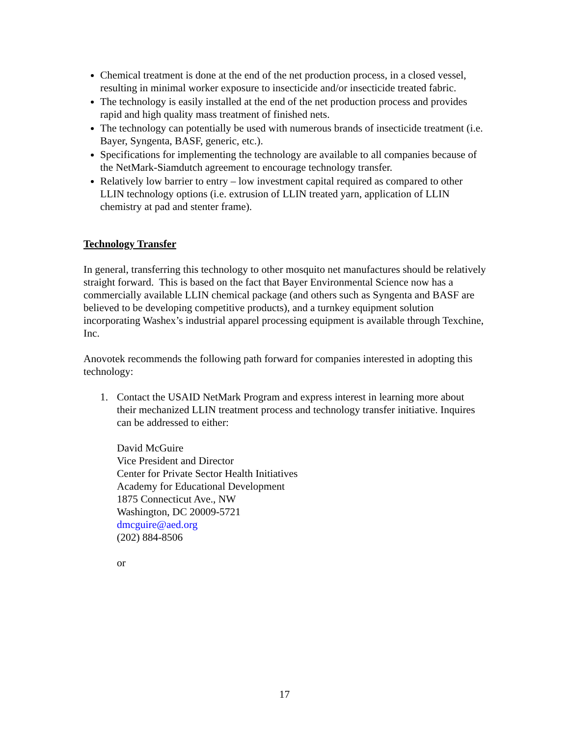Chemical treatment is done at the end of the net production process, in a closed vessel, resulting in minimal worker exposure to insecticide and/or insecticide treated fabric.
The technology is easily installed at the end of the net production process and provides rapid and high quality mass treatment of finished nets.
The technology can potentially be used with numerous brands of insecticide treatment (i.e. Bayer, Syngenta, BASF, generic, etc.).
Specifications for implementing the technology are available to all companies because of the NetMark-Siamdutch agreement to encourage technology transfer.
Relatively low barrier to entry – low investment capital required as compared to other LLIN technology options (i.e. extrusion of LLIN treated yarn, application of LLIN chemistry at pad and stenter frame).
Technology Transfer
In general, transferring this technology to other mosquito net manufactures should be relatively straight forward. This is based on the fact that Bayer Environmental Science now has a commercially available LLIN chemical package (and others such as Syngenta and BASF are believed to be developing competitive products), and a turnkey equipment solution incorporating Washex’s industrial apparel processing equipment is available through Texchine, Inc.
Anovotek recommends the following path forward for companies interested in adopting this technology:
1. Contact the USAID NetMark Program and express interest in learning more about their mechanized LLIN treatment process and technology transfer initiative. Inquires can be addressed to either:
David McGuire
Vice President and Director
Center for Private Sector Health Initiatives
Academy for Educational Development
1875 Connecticut Ave., NW
Washington, DC 20009-5721
dmcguire@aed.org
(202) 884-8506
or
17